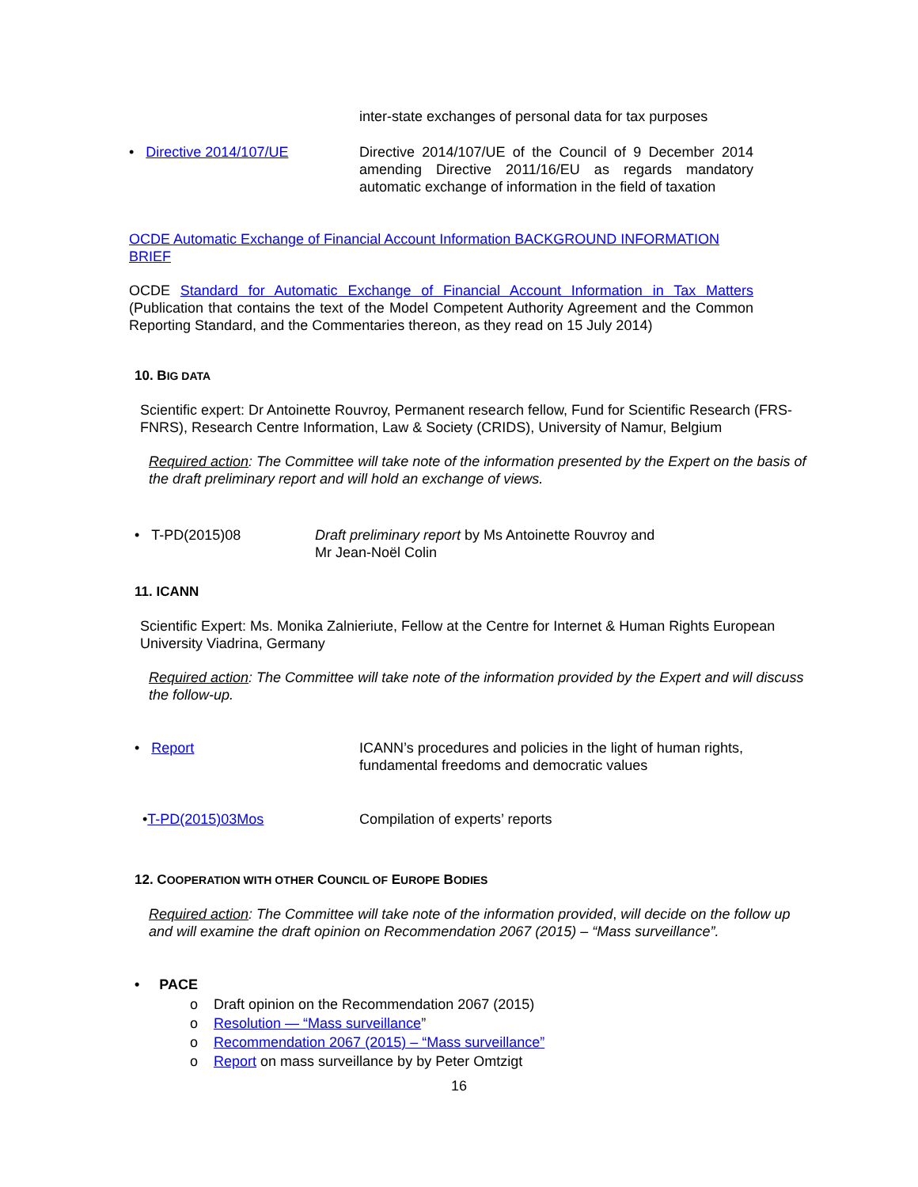inter-state exchanges of personal data for tax purposes
• Directive 2014/107/UE Directive 2014/107/UE of the Council of 9 December 2014 amending Directive 2011/16/EU as regards mandatory automatic exchange of information in the field of taxation
OCDE Automatic Exchange of Financial Account Information BACKGROUND INFORMATION BRIEF
OCDE Standard for Automatic Exchange of Financial Account Information in Tax Matters (Publication that contains the text of the Model Competent Authority Agreement and the Common Reporting Standard, and the Commentaries thereon, as they read on 15 July 2014)
10. BIG DATA
Scientific expert: Dr Antoinette Rouvroy, Permanent research fellow, Fund for Scientific Research (FRS-FNRS), Research Centre Information, Law & Society (CRIDS), University of Namur, Belgium
Required action: The Committee will take note of the information presented by the Expert on the basis of the draft preliminary report and will hold an exchange of views.
• T-PD(2015)08 Draft preliminary report by Ms Antoinette Rouvroy and
Mr Jean-Noël Colin
11. ICANN
Scientific Expert: Ms. Monika Zalnieriute, Fellow at the Centre for Internet & Human Rights European University Viadrina, Germany
Required action: The Committee will take note of the information provided by the Expert and will discuss the follow-up.
• Report ICANN’s procedures and policies in the light of human rights, fundamental freedoms and democratic values
•T-PD(2015)03Mos Compilation of experts’ reports
12. COOPERATION WITH OTHER COUNCIL OF EUROPE BODIES
Required action: The Committee will take note of the information provided, will decide on the follow up and will examine the draft opinion on Recommendation 2067 (2015) – “Mass surveillance”.
• PACE
o Draft opinion on the Recommendation 2067 (2015)
o Resolution — “Mass surveillance”
o Recommendation 2067 (2015) – “Mass surveillance”
o Report on mass surveillance by by Peter Omtzigt
16